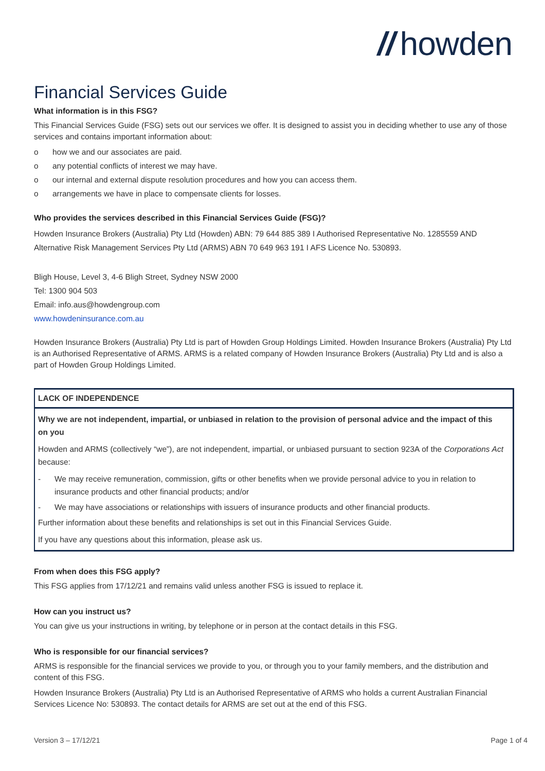// howden
Financial Services Guide
What information is in this FSG?
This Financial Services Guide (FSG) sets out our services we offer. It is designed to assist you in deciding whether to use any of those services and contains important information about:
o how we and our associates are paid.
o any potential conflicts of interest we may have.
o our internal and external dispute resolution procedures and how you can access them.
o arrangements we have in place to compensate clients for losses.
Who provides the services described in this Financial Services Guide (FSG)?
Howden Insurance Brokers (Australia) Pty Ltd (Howden) ABN: 79 644 885 389 I Authorised Representative No. 1285559 AND Alternative Risk Management Services Pty Ltd (ARMS) ABN 70 649 963 191 I AFS Licence No. 530893.
Bligh House, Level 3, 4-6 Bligh Street, Sydney NSW 2000
Tel: 1300 904 503
Email: info.aus@howdengroup.com
www.howdeninsurance.com.au
Howden Insurance Brokers (Australia) Pty Ltd is part of Howden Group Holdings Limited. Howden Insurance Brokers (Australia) Pty Ltd is an Authorised Representative of ARMS. ARMS is a related company of Howden Insurance Brokers (Australia) Pty Ltd and is also a part of Howden Group Holdings Limited.
LACK OF INDEPENDENCE
Why we are not independent, impartial, or unbiased in relation to the provision of personal advice and the impact of this on you
Howden and ARMS (collectively “we”), are not independent, impartial, or unbiased pursuant to section 923A of the Corporations Act because:
- We may receive remuneration, commission, gifts or other benefits when we provide personal advice to you in relation to insurance products and other financial products; and/or
- We may have associations or relationships with issuers of insurance products and other financial products.
Further information about these benefits and relationships is set out in this Financial Services Guide.
If you have any questions about this information, please ask us.
From when does this FSG apply?
This FSG applies from 17/12/21 and remains valid unless another FSG is issued to replace it.
How can you instruct us?
You can give us your instructions in writing, by telephone or in person at the contact details in this FSG.
Who is responsible for our financial services?
ARMS is responsible for the financial services we provide to you, or through you to your family members, and the distribution and content of this FSG.
Howden Insurance Brokers (Australia) Pty Ltd is an Authorised Representative of ARMS who holds a current Australian Financial Services Licence No: 530893. The contact details for ARMS are set out at the end of this FSG.
Version 3 – 17/12/21 Page 1 of 4